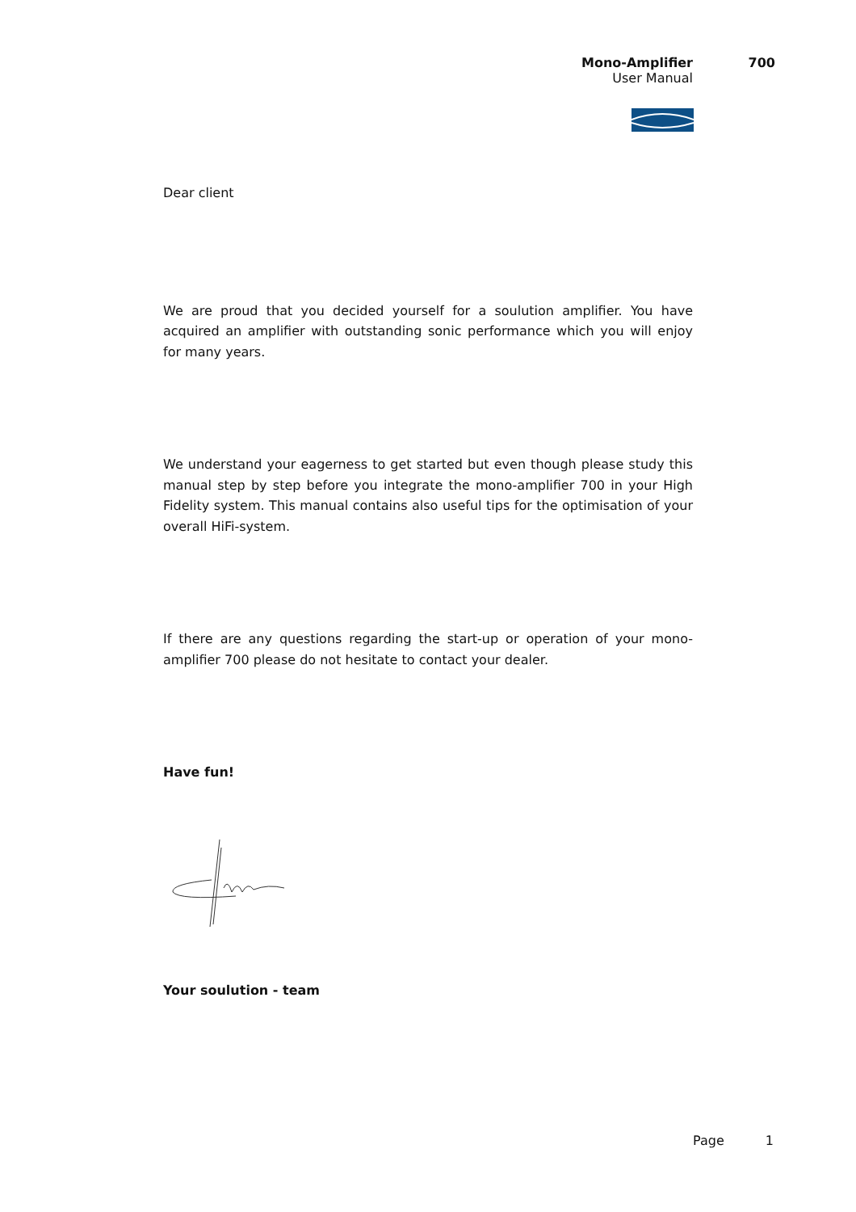Mono-Amplifier 700
User Manual
Dear client
We are proud that you decided yourself for a soulution amplifier. You have acquired an amplifier with outstanding sonic performance which you will enjoy for many years.
We understand your eagerness to get started but even though please study this manual step by step before you integrate the mono-amplifier 700 in your High Fidelity system. This manual contains also useful tips for the optimisation of your overall HiFi-system.
If there are any questions regarding the start-up or operation of your mono-amplifier 700 please do not hesitate to contact your dealer.
Have fun!
Your soulution - team
Page 1